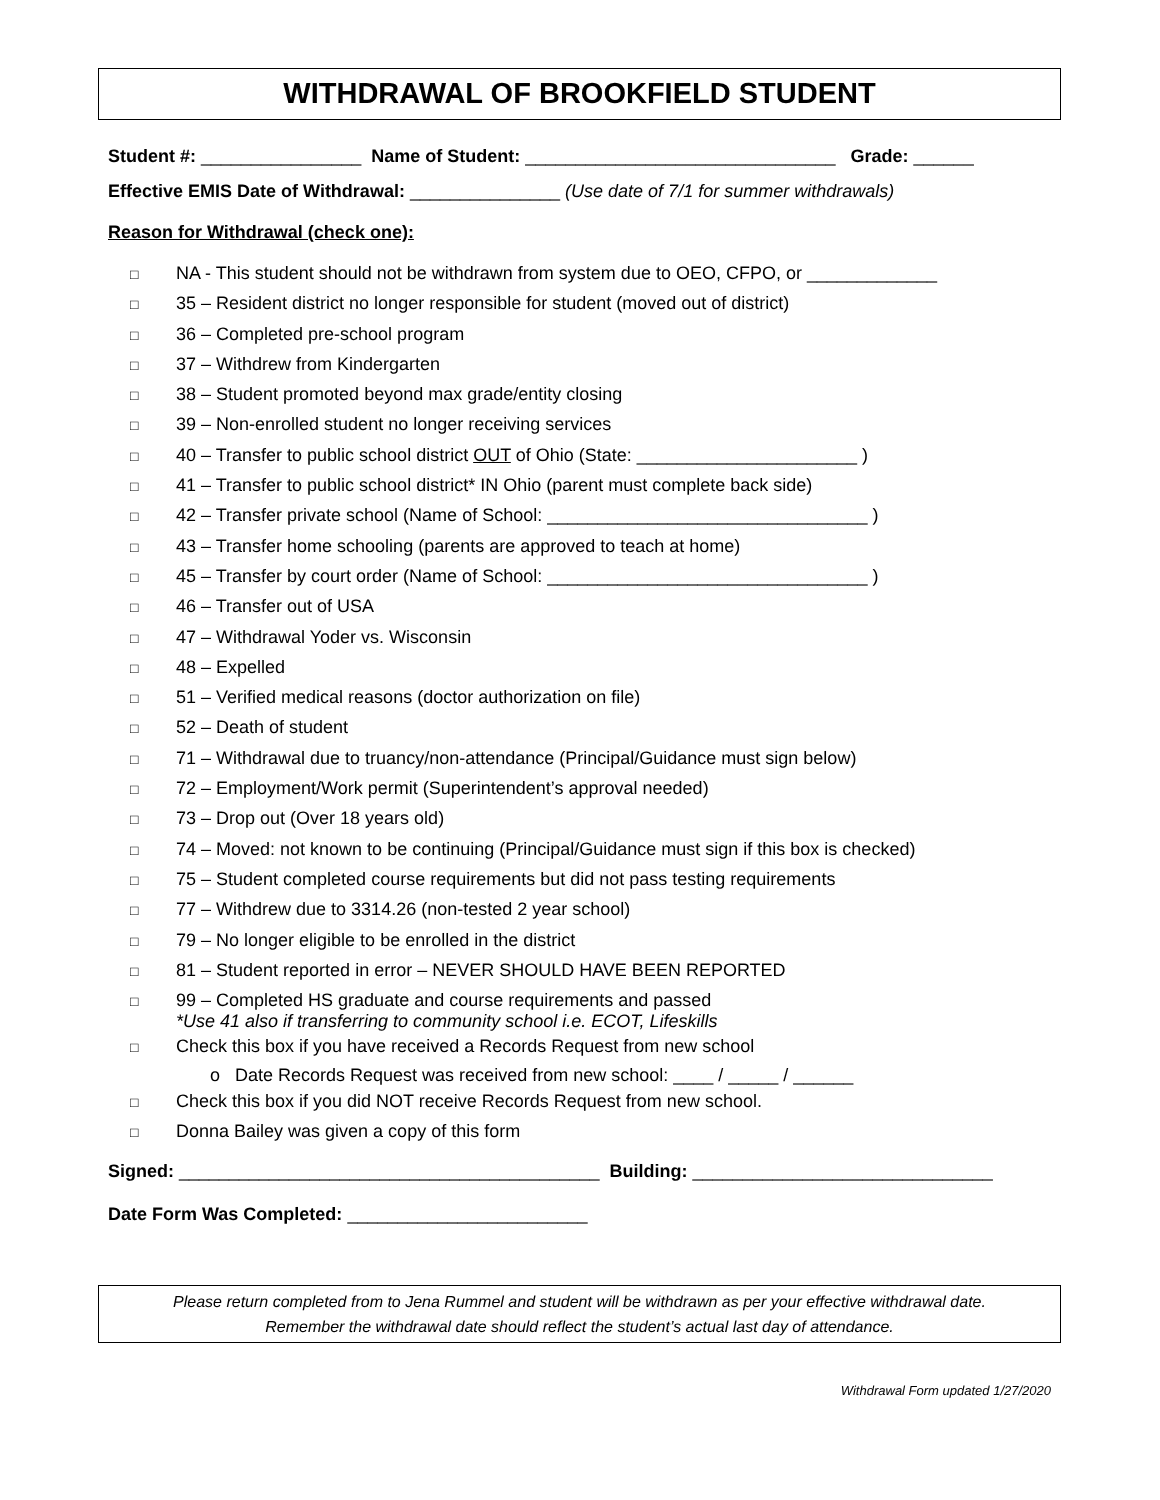WITHDRAWAL OF BROOKFIELD STUDENT
Student #: ________________ Name of Student: _______________________________ Grade: ______
Effective EMIS Date of Withdrawal: _______________ (Use date of 7/1 for summer withdrawals)
Reason for Withdrawal (check one):
□ NA - This student should not be withdrawn from system due to OEO, CFPO, or _____________
□ 35 – Resident district no longer responsible for student (moved out of district)
□ 36 – Completed pre-school program
□ 37 – Withdrew from Kindergarten
□ 38 – Student promoted beyond max grade/entity closing
□ 39 – Non-enrolled student no longer receiving services
□ 40 – Transfer to public school district OUT of Ohio (State: ______________________ )
□ 41 – Transfer to public school district* IN Ohio (parent must complete back side)
□ 42 – Transfer private school (Name of School: ________________________________ )
□ 43 – Transfer home schooling (parents are approved to teach at home)
□ 45 – Transfer by court order (Name of School: ________________________________ )
□ 46 – Transfer out of USA
□ 47 – Withdrawal Yoder vs. Wisconsin
□ 48 – Expelled
□ 51 – Verified medical reasons (doctor authorization on file)
□ 52 – Death of student
□ 71 – Withdrawal due to truancy/non-attendance (Principal/Guidance must sign below)
□ 72 – Employment/Work permit (Superintendent’s approval needed)
□ 73 – Drop out (Over 18 years old)
□ 74 – Moved: not known to be continuing (Principal/Guidance must sign if this box is checked)
□ 75 – Student completed course requirements but did not pass testing requirements
□ 77 – Withdrew due to 3314.26 (non-tested 2 year school)
□ 79 – No longer eligible to be enrolled in the district
□ 81 – Student reported in error – NEVER SHOULD HAVE BEEN REPORTED
□ 99 – Completed HS graduate and course requirements and passed
*Use 41 also if transferring to community school i.e. ECOT, Lifeskills
□ Check this box if you have received a Records Request from new school
o Date Records Request was received from new school: ____ / _____ / ______
□ Check this box if you did NOT receive Records Request from new school.
□ Donna Bailey was given a copy of this form
Signed: __________________________________________ Building: ______________________________
Date Form Was Completed: ________________________
Please return completed from to Jena Rummel and student will be withdrawn as per your effective withdrawal date.
Remember the withdrawal date should reflect the student’s actual last day of attendance.
Withdrawal Form updated 1/27/2020